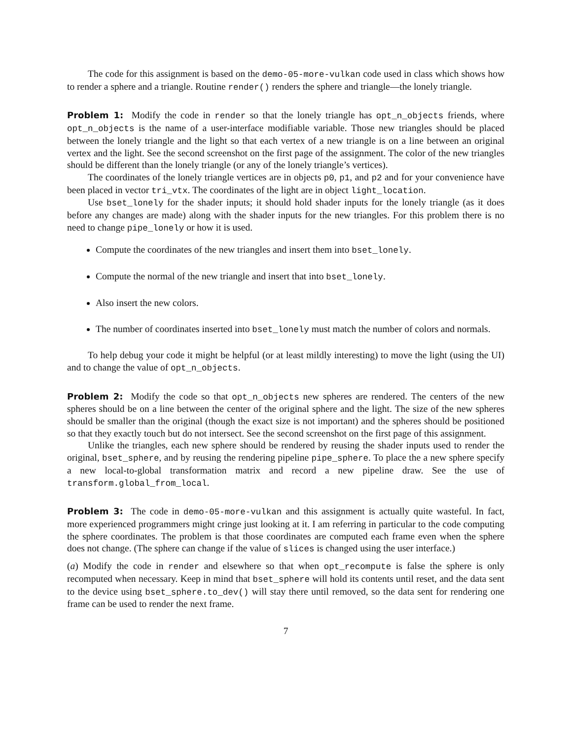The code for this assignment is based on the demo-05-more-vulkan code used in class which shows how to render a sphere and a triangle. Routine render() renders the sphere and triangle—the lonely triangle.
Problem 1: Modify the code in render so that the lonely triangle has opt_n_objects friends, where opt_n_objects is the name of a user-interface modifiable variable. Those new triangles should be placed between the lonely triangle and the light so that each vertex of a new triangle is on a line between an original vertex and the light. See the second screenshot on the first page of the assignment. The color of the new triangles should be different than the lonely triangle (or any of the lonely triangle’s vertices).
The coordinates of the lonely triangle vertices are in objects p0, p1, and p2 and for your convenience have been placed in vector tri_vtx. The coordinates of the light are in object light_location.
Use bset_lonely for the shader inputs; it should hold shader inputs for the lonely triangle (as it does before any changes are made) along with the shader inputs for the new triangles. For this problem there is no need to change pipe_lonely or how it is used.
Compute the coordinates of the new triangles and insert them into bset_lonely.
Compute the normal of the new triangle and insert that into bset_lonely.
Also insert the new colors.
The number of coordinates inserted into bset_lonely must match the number of colors and normals.
To help debug your code it might be helpful (or at least mildly interesting) to move the light (using the UI) and to change the value of opt_n_objects.
Problem 2: Modify the code so that opt_n_objects new spheres are rendered. The centers of the new spheres should be on a line between the center of the original sphere and the light. The size of the new spheres should be smaller than the original (though the exact size is not important) and the spheres should be positioned so that they exactly touch but do not intersect. See the second screenshot on the first page of this assignment.
Unlike the triangles, each new sphere should be rendered by reusing the shader inputs used to render the original, bset_sphere, and by reusing the rendering pipeline pipe_sphere. To place the a new sphere specify a new local-to-global transformation matrix and record a new pipeline draw. See the use of transform.global_from_local.
Problem 3: The code in demo-05-more-vulkan and this assignment is actually quite wasteful. In fact, more experienced programmers might cringe just looking at it. I am referring in particular to the code computing the sphere coordinates. The problem is that those coordinates are computed each frame even when the sphere does not change. (The sphere can change if the value of slices is changed using the user interface.)
(a) Modify the code in render and elsewhere so that when opt_recompute is false the sphere is only recomputed when necessary. Keep in mind that bset_sphere will hold its contents until reset, and the data sent to the device using bset_sphere.to_dev() will stay there until removed, so the data sent for rendering one frame can be used to render the next frame.
7